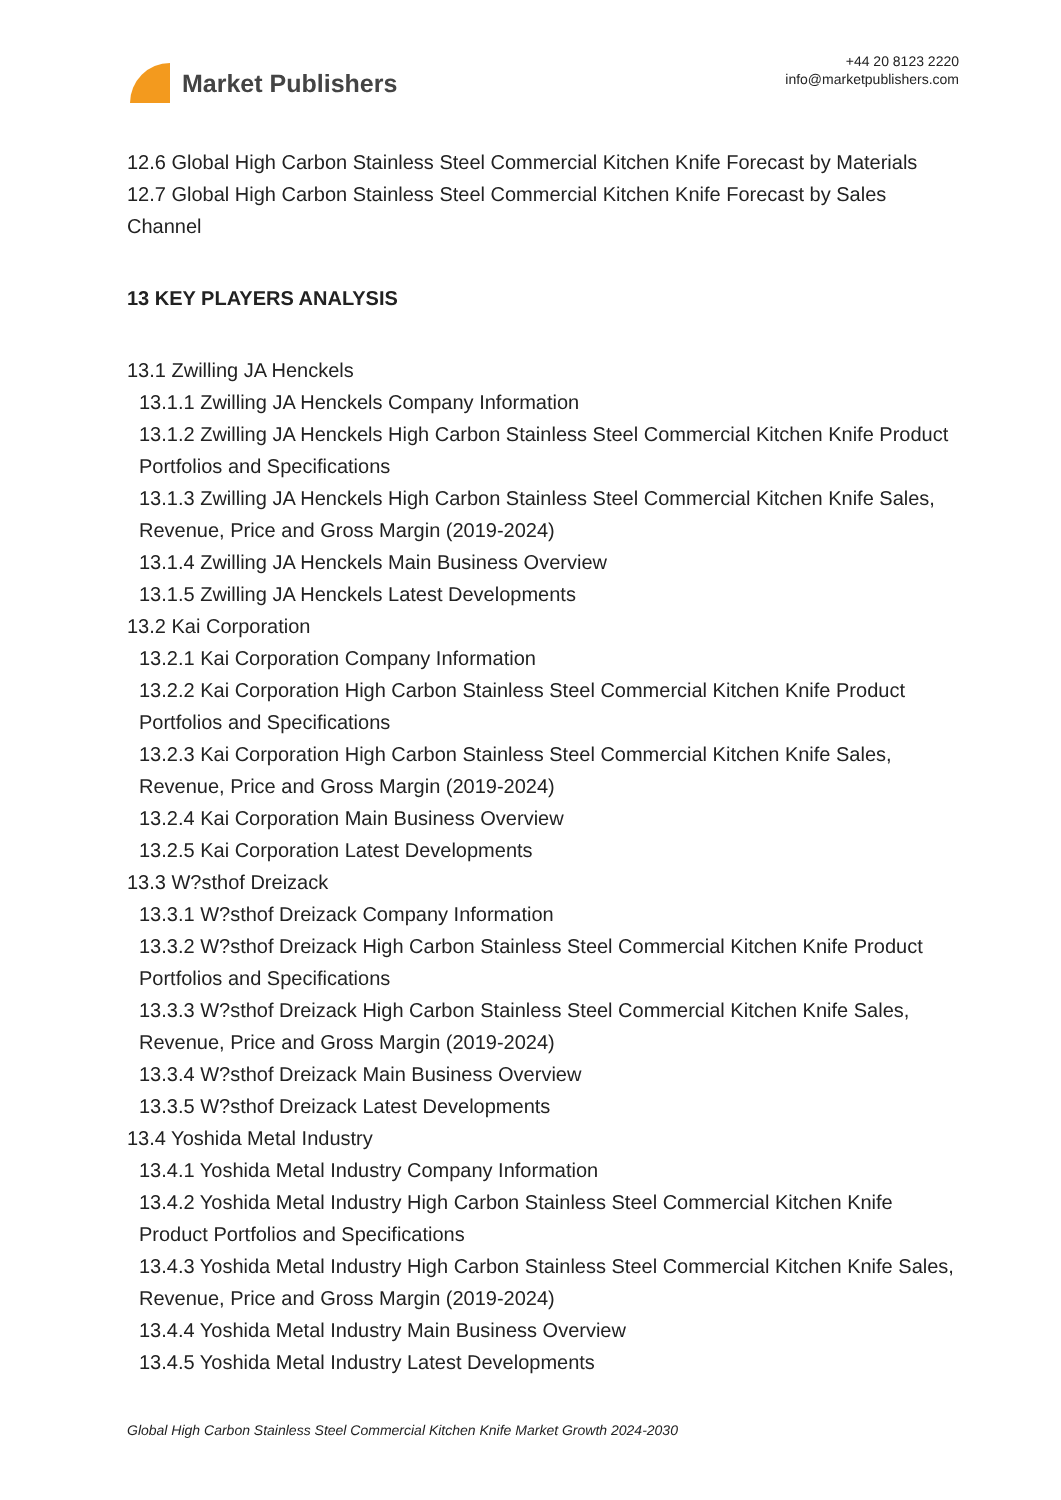Market Publishers
+44 20 8123 2220
info@marketpublishers.com
12.6 Global High Carbon Stainless Steel Commercial Kitchen Knife Forecast by Materials
12.7 Global High Carbon Stainless Steel Commercial Kitchen Knife Forecast by Sales Channel
13 KEY PLAYERS ANALYSIS
13.1 Zwilling JA Henckels
13.1.1 Zwilling JA Henckels Company Information
13.1.2 Zwilling JA Henckels High Carbon Stainless Steel Commercial Kitchen Knife Product Portfolios and Specifications
13.1.3 Zwilling JA Henckels High Carbon Stainless Steel Commercial Kitchen Knife Sales, Revenue, Price and Gross Margin (2019-2024)
13.1.4 Zwilling JA Henckels Main Business Overview
13.1.5 Zwilling JA Henckels Latest Developments
13.2 Kai Corporation
13.2.1 Kai Corporation Company Information
13.2.2 Kai Corporation High Carbon Stainless Steel Commercial Kitchen Knife Product Portfolios and Specifications
13.2.3 Kai Corporation High Carbon Stainless Steel Commercial Kitchen Knife Sales, Revenue, Price and Gross Margin (2019-2024)
13.2.4 Kai Corporation Main Business Overview
13.2.5 Kai Corporation Latest Developments
13.3 W?sthof Dreizack
13.3.1 W?sthof Dreizack Company Information
13.3.2 W?sthof Dreizack High Carbon Stainless Steel Commercial Kitchen Knife Product Portfolios and Specifications
13.3.3 W?sthof Dreizack High Carbon Stainless Steel Commercial Kitchen Knife Sales, Revenue, Price and Gross Margin (2019-2024)
13.3.4 W?sthof Dreizack Main Business Overview
13.3.5 W?sthof Dreizack Latest Developments
13.4 Yoshida Metal Industry
13.4.1 Yoshida Metal Industry Company Information
13.4.2 Yoshida Metal Industry High Carbon Stainless Steel Commercial Kitchen Knife Product Portfolios and Specifications
13.4.3 Yoshida Metal Industry High Carbon Stainless Steel Commercial Kitchen Knife Sales, Revenue, Price and Gross Margin (2019-2024)
13.4.4 Yoshida Metal Industry Main Business Overview
13.4.5 Yoshida Metal Industry Latest Developments
Global High Carbon Stainless Steel Commercial Kitchen Knife Market Growth 2024-2030